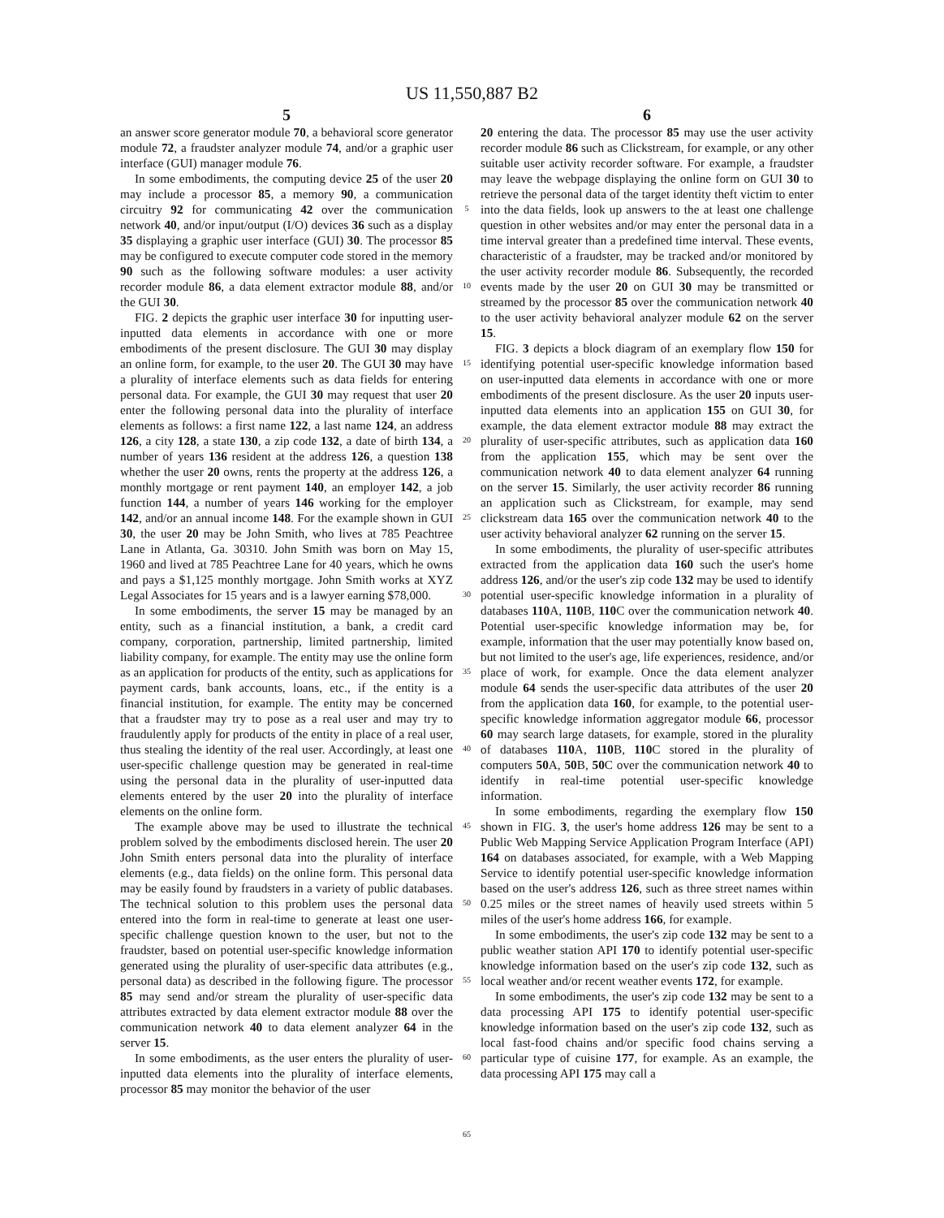US 11,550,887 B2
5
an answer score generator module 70, a behavioral score generator module 72, a fraudster analyzer module 74, and/or a graphic user interface (GUI) manager module 76.
In some embodiments, the computing device 25 of the user 20 may include a processor 85, a memory 90, a communication circuitry 92 for communicating 42 over the communication network 40, and/or input/output (I/O) devices 36 such as a display 35 displaying a graphic user interface (GUI) 30. The processor 85 may be configured to execute computer code stored in the memory 90 such as the following software modules: a user activity recorder module 86, a data element extractor module 88, and/or the GUI 30.
FIG. 2 depicts the graphic user interface 30 for inputting user-inputted data elements in accordance with one or more embodiments of the present disclosure. The GUI 30 may display an online form, for example, to the user 20. The GUI 30 may have a plurality of interface elements such as data fields for entering personal data. For example, the GUI 30 may request that user 20 enter the following personal data into the plurality of interface elements as follows: a first name 122, a last name 124, an address 126, a city 128, a state 130, a zip code 132, a date of birth 134, a number of years 136 resident at the address 126, a question 138 whether the user 20 owns, rents the property at the address 126, a monthly mortgage or rent payment 140, an employer 142, a job function 144, a number of years 146 working for the employer 142, and/or an annual income 148. For the example shown in GUI 30, the user 20 may be John Smith, who lives at 785 Peachtree Lane in Atlanta, Ga. 30310. John Smith was born on May 15, 1960 and lived at 785 Peachtree Lane for 40 years, which he owns and pays a $1,125 monthly mortgage. John Smith works at XYZ Legal Associates for 15 years and is a lawyer earning $78,000.
In some embodiments, the server 15 may be managed by an entity, such as a financial institution, a bank, a credit card company, corporation, partnership, limited partnership, limited liability company, for example. The entity may use the online form as an application for products of the entity, such as applications for payment cards, bank accounts, loans, etc., if the entity is a financial institution, for example. The entity may be concerned that a fraudster may try to pose as a real user and may try to fraudulently apply for products of the entity in place of a real user, thus stealing the identity of the real user. Accordingly, at least one user-specific challenge question may be generated in real-time using the personal data in the plurality of user-inputted data elements entered by the user 20 into the plurality of interface elements on the online form.
The example above may be used to illustrate the technical problem solved by the embodiments disclosed herein. The user 20 John Smith enters personal data into the plurality of interface elements (e.g., data fields) on the online form. This personal data may be easily found by fraudsters in a variety of public databases. The technical solution to this problem uses the personal data entered into the form in real-time to generate at least one user-specific challenge question known to the user, but not to the fraudster, based on potential user-specific knowledge information generated using the plurality of user-specific data attributes (e.g., personal data) as described in the following figure. The processor 85 may send and/or stream the plurality of user-specific data attributes extracted by data element extractor module 88 over the communication network 40 to data element analyzer 64 in the server 15.
In some embodiments, as the user enters the plurality of user-inputted data elements into the plurality of interface elements, processor 85 may monitor the behavior of the user
5
10
15
20
25
30
35
40
45
50
55
60
65
6
20 entering the data. The processor 85 may use the user activity recorder module 86 such as Clickstream, for example, or any other suitable user activity recorder software. For example, a fraudster may leave the webpage displaying the online form on GUI 30 to retrieve the personal data of the target identity theft victim to enter into the data fields, look up answers to the at least one challenge question in other websites and/or may enter the personal data in a time interval greater than a predefined time interval. These events, characteristic of a fraudster, may be tracked and/or monitored by the user activity recorder module 86. Subsequently, the recorded events made by the user 20 on GUI 30 may be transmitted or streamed by the processor 85 over the communication network 40 to the user activity behavioral analyzer module 62 on the server 15.
FIG. 3 depicts a block diagram of an exemplary flow 150 for identifying potential user-specific knowledge information based on user-inputted data elements in accordance with one or more embodiments of the present disclosure. As the user 20 inputs user-inputted data elements into an application 155 on GUI 30, for example, the data element extractor module 88 may extract the plurality of user-specific attributes, such as application data 160 from the application 155, which may be sent over the communication network 40 to data element analyzer 64 running on the server 15. Similarly, the user activity recorder 86 running an application such as Clickstream, for example, may send clickstream data 165 over the communication network 40 to the user activity behavioral analyzer 62 running on the server 15.
In some embodiments, the plurality of user-specific attributes extracted from the application data 160 such the user's home address 126, and/or the user's zip code 132 may be used to identify potential user-specific knowledge information in a plurality of databases 110 A, 110 B, 110 C over the communication network 40. Potential user-specific knowledge information may be, for example, information that the user may potentially know based on, but not limited to the user's age, life experiences, residence, and/or place of work, for example. Once the data element analyzer module 64 sends the user-specific data attributes of the user 20 from the application data 160, for example, to the potential user-specific knowledge information aggregator module 66, processor 60 may search large datasets, for example, stored in the plurality of databases 110 A, 110 B, 110 C stored in the plurality of computers 50 A, 50 B, 50 C over the communication network 40 to identify in real-time potential user-specific knowledge information.
In some embodiments, regarding the exemplary flow 150 shown in FIG. 3, the user's home address 126 may be sent to a Public Web Mapping Service Application Program Interface (API) 164 on databases associated, for example, with a Web Mapping Service to identify potential user-specific knowledge information based on the user's address 126, such as three street names within 0.25 miles or the street names of heavily used streets within 5 miles of the user's home address 166, for example.
In some embodiments, the user's zip code 132 may be sent to a public weather station API 170 to identify potential user-specific knowledge information based on the user's zip code 132, such as local weather and/or recent weather events 172, for example.
In some embodiments, the user's zip code 132 may be sent to a data processing API 175 to identify potential user-specific knowledge information based on the user's zip code 132, such as local fast-food chains and/or specific food chains serving a particular type of cuisine 177, for example. As an example, the data processing API 175 may call a